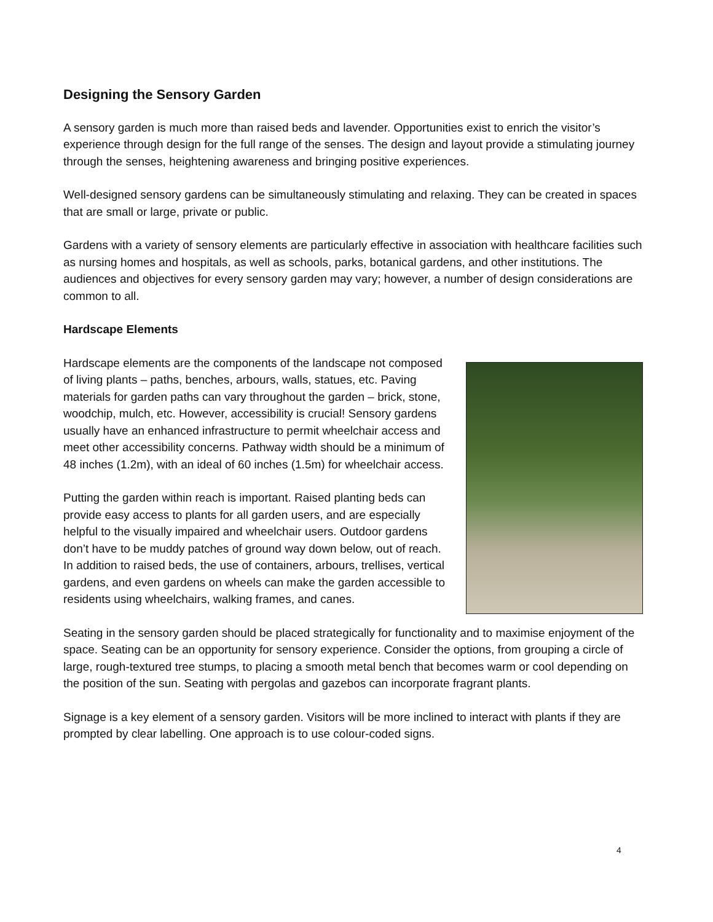Designing the Sensory Garden
A sensory garden is much more than raised beds and lavender. Opportunities exist to enrich the visitor’s experience through design for the full range of the senses. The design and layout provide a stimulating journey through the senses, heightening awareness and bringing positive experiences.
Well-designed sensory gardens can be simultaneously stimulating and relaxing. They can be created in spaces that are small or large, private or public.
Gardens with a variety of sensory elements are particularly effective in association with healthcare facilities such as nursing homes and hospitals, as well as schools, parks, botanical gardens, and other institutions. The audiences and objectives for every sensory garden may vary; however, a number of design considerations are common to all.
Hardscape Elements
Hardscape elements are the components of the landscape not composed of living plants – paths, benches, arbours, walls, statues, etc. Paving materials for garden paths can vary throughout the garden – brick, stone, woodchip, mulch, etc. However, accessibility is crucial! Sensory gardens usually have an enhanced infrastructure to permit wheelchair access and meet other accessibility concerns. Pathway width should be a minimum of 48 inches (1.2m), with an ideal of 60 inches (1.5m) for wheelchair access.
Putting the garden within reach is important. Raised planting beds can provide easy access to plants for all garden users, and are especially helpful to the visually impaired and wheelchair users. Outdoor gardens don’t have to be muddy patches of ground way down below, out of reach. In addition to raised beds, the use of containers, arbours, trellises, vertical gardens, and even gardens on wheels can make the garden accessible to residents using wheelchairs, walking frames, and canes.
Seating in the sensory garden should be placed strategically for functionality and to maximise enjoyment of the space. Seating can be an opportunity for sensory experience. Consider the options, from grouping a circle of large, rough-textured tree stumps, to placing a smooth metal bench that becomes warm or cool depending on the position of the sun. Seating with pergolas and gazebos can incorporate fragrant plants.
Signage is a key element of a sensory garden. Visitors will be more inclined to interact with plants if they are prompted by clear labelling. One approach is to use colour-coded signs.
4